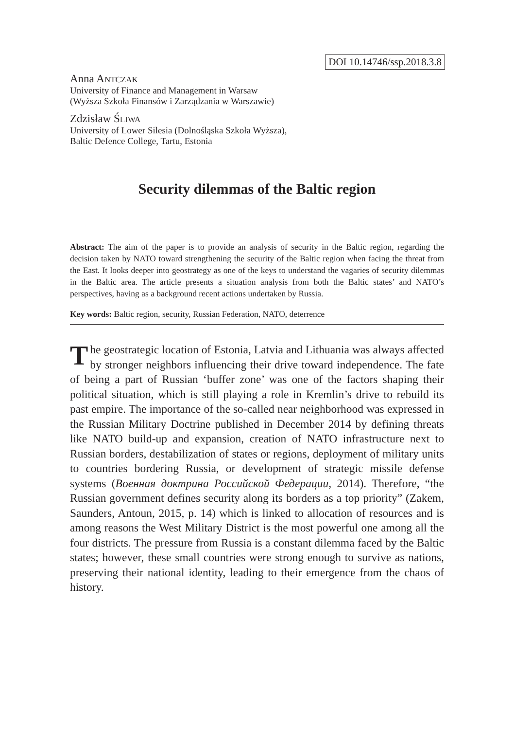DOI 10.14746/ssp.2018.3.8
Anna ANTCZAK
University of Finance and Management in Warsaw
(Wyższa Szkoła Finansów i Zarządzania w Warszawie)
Zdzisław ŚLIWA
University of Lower Silesia (Dolnośląska Szkoła Wyższa),
Baltic Defence College, Tartu, Estonia
Security dilemmas of the Baltic region
Abstract: The aim of the paper is to provide an analysis of security in the Baltic region, regarding the decision taken by NATO toward strengthening the security of the Baltic region when facing the threat from the East. It looks deeper into geostrategy as one of the keys to understand the vagaries of security dilemmas in the Baltic area. The article presents a situation analysis from both the Baltic states’ and NATO’s perspectives, having as a background recent actions undertaken by Russia.
Key words: Baltic region, security, Russian Federation, NATO, deterrence
The geostrategic location of Estonia, Latvia and Lithuania was always affected by stronger neighbors influencing their drive toward independence. The fate of being a part of Russian ‘buffer zone’ was one of the factors shaping their political situation, which is still playing a role in Kremlin’s drive to rebuild its past empire. The importance of the so-called near neighborhood was expressed in the Russian Military Doctrine published in December 2014 by defining threats like NATO build-up and expansion, creation of NATO infrastructure next to Russian borders, destabilization of states or regions, deployment of military units to countries bordering Russia, or development of strategic missile defense systems (Военная доктрина Российской Федерации, 2014). Therefore, “the Russian government defines security along its borders as a top priority” (Zakem, Saunders, Antoun, 2015, p. 14) which is linked to allocation of resources and is among reasons the West Military District is the most powerful one among all the four districts. The pressure from Russia is a constant dilemma faced by the Baltic states; however, these small countries were strong enough to survive as nations, preserving their national identity, leading to their emergence from the chaos of history.